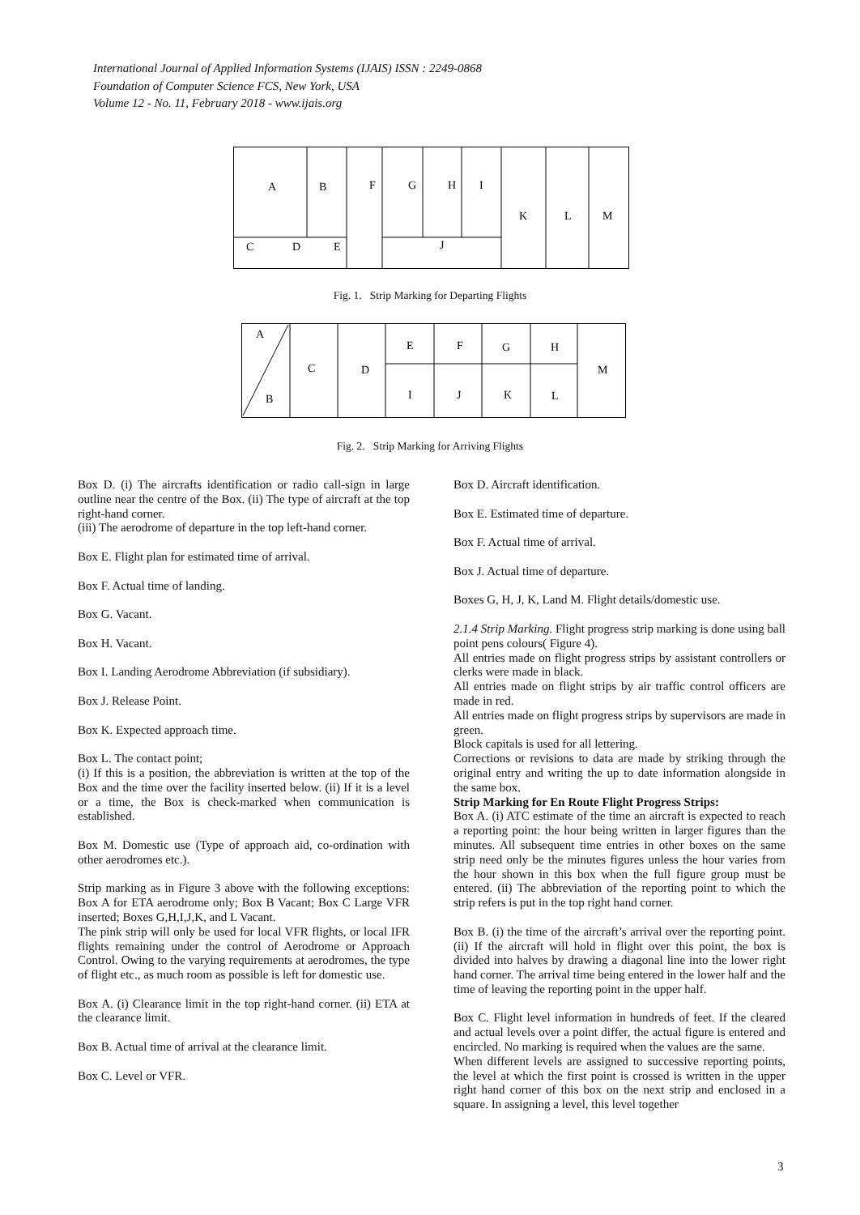International Journal of Applied Information Systems (IJAIS) ISSN : 2249-0868
Foundation of Computer Science FCS, New York, USA
Volume 12 - No. 11, February 2018 - www.ijais.org
A
B
F
G
H
I
K
L
M
C
D
E
J
Fig. 1. Strip Marking for Departing Flights
A
B
C
D
E
F
G
H
M
I
J
K
L
Fig. 2. Strip Marking for Arriving Flights
Box D. (i) The aircrafts identification or radio call-sign in large outline near the centre of the Box. (ii) The type of aircraft at the top right-hand corner.
(iii) The aerodrome of departure in the top left-hand corner.
Box E. Flight plan for estimated time of arrival.
Box F. Actual time of landing.
Box G. Vacant.
Box H. Vacant.
Box I. Landing Aerodrome Abbreviation (if subsidiary).
Box J. Release Point.
Box K. Expected approach time.
Box L. The contact point;
(i) If this is a position, the abbreviation is written at the top of the Box and the time over the facility inserted below. (ii) If it is a level or a time, the Box is check-marked when communication is established.
Box M. Domestic use (Type of approach aid, co-ordination with other aerodromes etc.).
Strip marking as in Figure 3 above with the following exceptions: Box A for ETA aerodrome only; Box B Vacant; Box C Large VFR inserted; Boxes G,H,I,J,K, and L Vacant.
The pink strip will only be used for local VFR flights, or local IFR flights remaining under the control of Aerodrome or Approach Control. Owing to the varying requirements at aerodromes, the type of flight etc., as much room as possible is left for domestic use.
Box A. (i) Clearance limit in the top right-hand corner. (ii) ETA at the clearance limit.
Box B. Actual time of arrival at the clearance limit.
Box C. Level or VFR.
Box D. Aircraft identification.
Box E. Estimated time of departure.
Box F. Actual time of arrival.
Box J. Actual time of departure.
Boxes G, H, J, K, Land M. Flight details/domestic use.
2.1.4 Strip Marking. Flight progress strip marking is done using ball point pens colours( Figure 4).
All entries made on flight progress strips by assistant controllers or clerks were made in black.
All entries made on flight strips by air traffic control officers are made in red.
All entries made on flight progress strips by supervisors are made in green.
Block capitals is used for all lettering.
Corrections or revisions to data are made by striking through the original entry and writing the up to date information alongside in the same box.
Strip Marking for En Route Flight Progress Strips:
Box A. (i) ATC estimate of the time an aircraft is expected to reach a reporting point: the hour being written in larger figures than the minutes. All subsequent time entries in other boxes on the same strip need only be the minutes figures unless the hour varies from the hour shown in this box when the full figure group must be entered. (ii) The abbreviation of the reporting point to which the strip refers is put in the top right hand corner.
Box B. (i) the time of the aircraft’s arrival over the reporting point. (ii) If the aircraft will hold in flight over this point, the box is divided into halves by drawing a diagonal line into the lower right hand corner. The arrival time being entered in the lower half and the time of leaving the reporting point in the upper half.
Box C. Flight level information in hundreds of feet. If the cleared and actual levels over a point differ, the actual figure is entered and encircled. No marking is required when the values are the same.
When different levels are assigned to successive reporting points, the level at which the first point is crossed is written in the upper right hand corner of this box on the next strip and enclosed in a square. In assigning a level, this level together
3